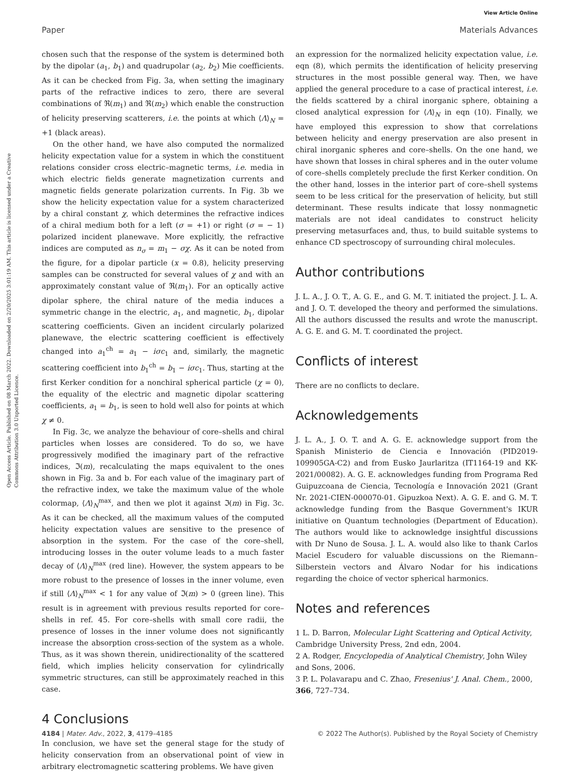View Article Online
Paper Materials Advances
Open Access Article. Published on 08 March 2022. Downloaded on 2/20/2025 3:01:19 AM. This article is licensed under a Creative Commons Attribution 3.0 Unported Licence.
chosen such that the response of the system is determined both by the dipolar (a<sub>1</sub>, b<sub>1</sub>) and quadrupolar (a<sub>2</sub>, b<sub>2</sub>) Mie coefficients. As it can be checked from Fig. 3a, when setting the imaginary parts of the refractive indices to zero, there are several combinations of ℜ(m<sub>1</sub>) and ℜ(m<sub>2</sub>) which enable the construction of helicity preserving scatterers, i.e. the points at which ⟨Λ⟩<sub>N</sub> = +1 (black areas).
On the other hand, we have also computed the normalized helicity expectation value for a system in which the constituent relations consider cross electric–magnetic terms, i.e. media in which electric fields generate magnetization currents and magnetic fields generate polarization currents. In Fig. 3b we show the helicity expectation value for a system characterized by a chiral constant χ, which determines the refractive indices of a chiral medium both for a left (σ = +1) or right (σ = − 1) polarized incident planewave. More explicitly, the refractive indices are computed as n<sub>σ</sub> = m<sub>1</sub> − σχ. As it can be noted from the figure, for a dipolar particle (x = 0.8), helicity preserving samples can be constructed for several values of χ and with an approximately constant value of ℜ(m<sub>1</sub>). For an optically active dipolar sphere, the chiral nature of the media induces a symmetric change in the electric, a<sub>1</sub>, and magnetic, b<sub>1</sub>, dipolar scattering coefficients. Given an incident circularly polarized planewave, the electric scattering coefficient is effectively changed into a<sub>1</sub><sup>ch</sup> = a<sub>1</sub> − iσc<sub>1</sub> and, similarly, the magnetic scattering coefficient into b<sub>1</sub><sup>ch</sup> = b<sub>1</sub> − iσc<sub>1</sub>. Thus, starting at the first Kerker condition for a nonchiral spherical particle (χ = 0), the equality of the electric and magnetic dipolar scattering coefficients, a<sub>1</sub> = b<sub>1</sub>, is seen to hold well also for points at which χ ≠ 0.
In Fig. 3c, we analyze the behaviour of core–shells and chiral particles when losses are considered. To do so, we have progressively modified the imaginary part of the refractive indices, ℑ(m), recalculating the maps equivalent to the ones shown in Fig. 3a and b. For each value of the imaginary part of the refractive index, we take the maximum value of the whole colormap, ⟨Λ⟩<sub>N</sub><sup>max</sup>, and then we plot it against ℑ(m) in Fig. 3c. As it can be checked, all the maximum values of the computed helicity expectation values are sensitive to the presence of absorption in the system. For the case of the core–shell, introducing losses in the outer volume leads to a much faster decay of ⟨Λ⟩<sub>N</sub><sup>max</sup> (red line). However, the system appears to be more robust to the presence of losses in the inner volume, even if still ⟨Λ⟩<sub>N</sub><sup>max</sup> < 1 for any value of ℑ(m) > 0 (green line). This result is in agreement with previous results reported for core–shells in ref. 45. For core–shells with small core radii, the presence of losses in the inner volume does not significantly increase the absorption cross-section of the system as a whole. Thus, as it was shown therein, unidirectionality of the scattered field, which implies helicity conservation for cylindrically symmetric structures, can still be approximately reached in this case.
4 Conclusions
In conclusion, we have set the general stage for the study of helicity conservation from an observational point of view in arbitrary electromagnetic scattering problems. We have given
an expression for the normalized helicity expectation value, i.e. eqn (8), which permits the identification of helicity preserving structures in the most possible general way. Then, we have applied the general procedure to a case of practical interest, i.e. the fields scattered by a chiral inorganic sphere, obtaining a closed analytical expression for ⟨Λ⟩<sub>N</sub> in eqn (10). Finally, we have employed this expression to show that correlations between helicity and energy preservation are also present in chiral inorganic spheres and core–shells. On the one hand, we have shown that losses in chiral spheres and in the outer volume of core–shells completely preclude the first Kerker condition. On the other hand, losses in the interior part of core–shell systems seem to be less critical for the preservation of helicity, but still determinant. These results indicate that lossy nonmagnetic materials are not ideal candidates to construct helicity preserving metasurfaces and, thus, to build suitable systems to enhance CD spectroscopy of surrounding chiral molecules.
Author contributions
J. L. A., J. O. T., A. G. E., and G. M. T. initiated the project. J. L. A. and J. O. T. developed the theory and performed the simulations. All the authors discussed the results and wrote the manuscript. A. G. E. and G. M. T. coordinated the project.
Conflicts of interest
There are no conflicts to declare.
Acknowledgements
J. L. A., J. O. T. and A. G. E. acknowledge support from the Spanish Ministerio de Ciencia e Innovación (PID2019-109905GA-C2) and from Eusko Jaurlaritza (IT1164-19 and KK-2021/00082). A. G. E. acknowledges funding from Programa Red Guipuzcoana de Ciencia, Tecnología e Innovación 2021 (Grant Nr. 2021-CIEN-000070-01. Gipuzkoa Next). A. G. E. and G. M. T. acknowledge funding from the Basque Government's IKUR initiative on Quantum technologies (Department of Education). The authors would like to acknowledge insightful discussions with Dr Nuno de Sousa. J. L. A. would also like to thank Carlos Maciel Escudero for valuable discussions on the Riemann–Silberstein vectors and Álvaro Nodar for his indications regarding the choice of vector spherical harmonics.
Notes and references
1 L. D. Barron, Molecular Light Scattering and Optical Activity, Cambridge University Press, 2nd edn, 2004.
2 A. Rodger, Encyclopedia of Analytical Chemistry, John Wiley and Sons, 2006.
3 P. L. Polavarapu and C. Zhao, Fresenius' J. Anal. Chem., 2000, 366, 727–734.
4184 | Mater. Adv., 2022, 3, 4179–4185 © 2022 The Author(s). Published by the Royal Society of Chemistry